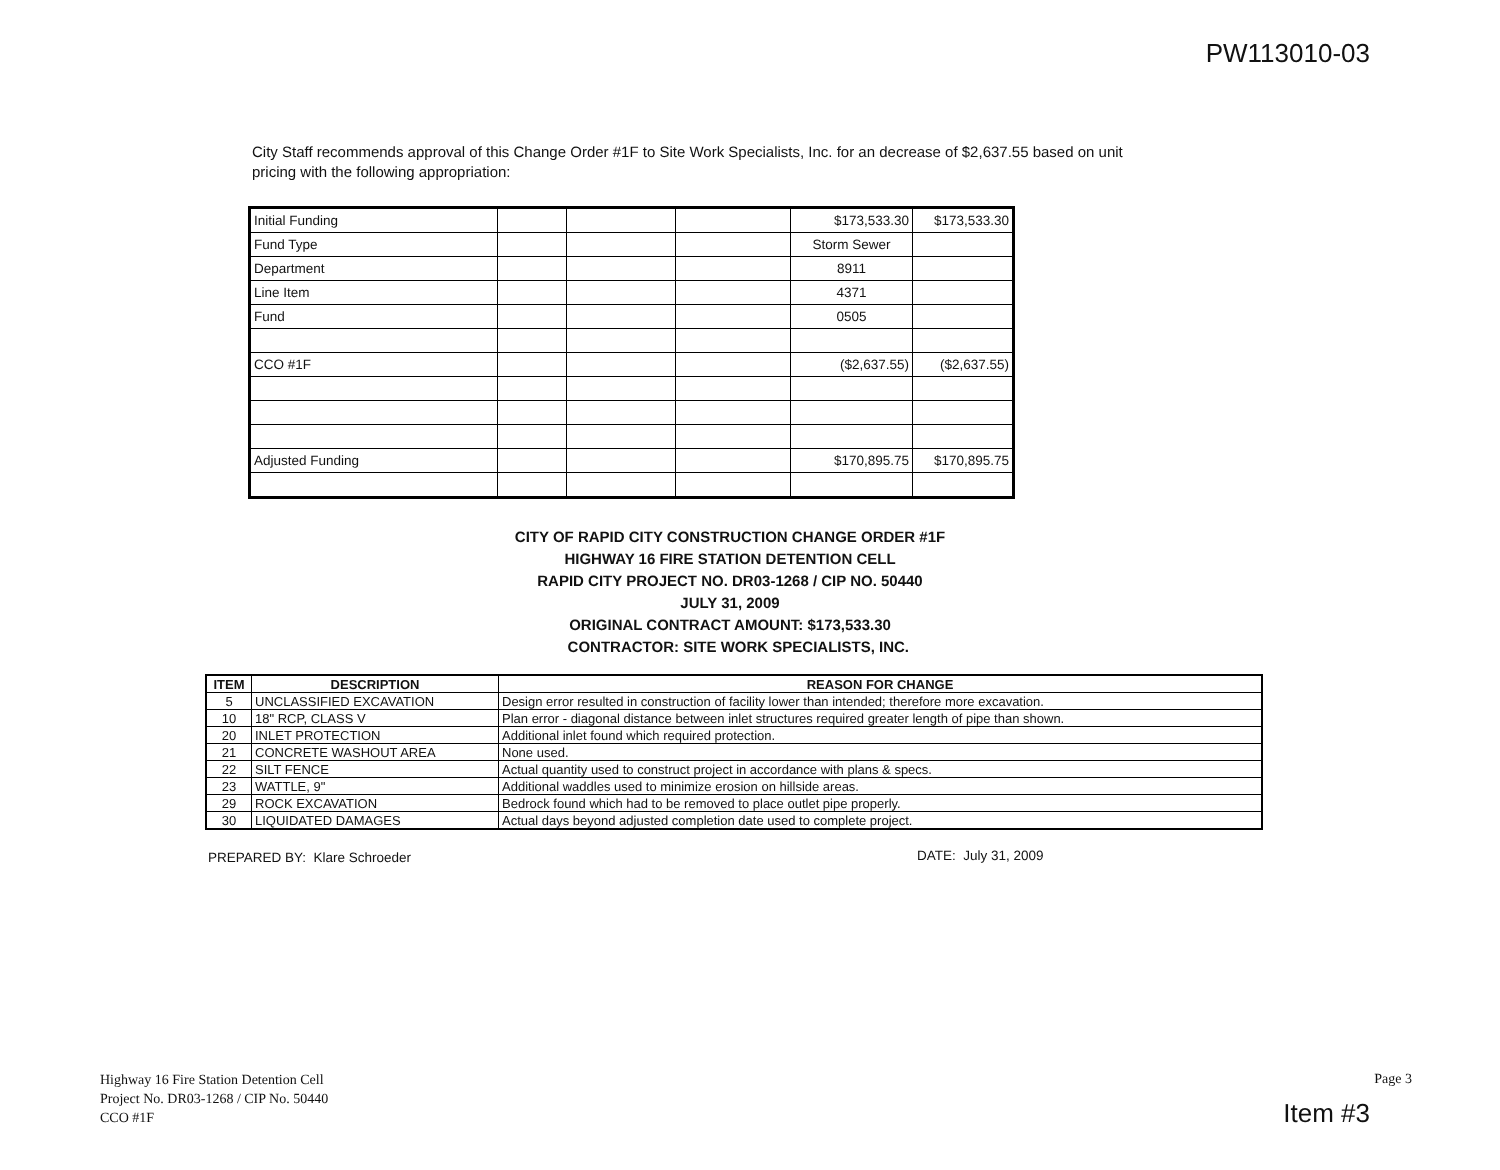PW113010-03
City Staff recommends approval of this Change Order #1F to Site Work Specialists, Inc. for an decrease of $2,637.55 based on unit pricing with the following appropriation:
| Initial Funding | | | | $173,533.30 | $173,533.30 |
| Fund Type | | | | Storm Sewer | |
| Department | | | | 8911 | |
| Line Item | | | | 4371 | |
| Fund | | | | 0505 | |
| CCO #1F | | | | ($2,637.55) | ($2,637.55) |
| Adjusted Funding | | | | $170,895.75 | $170,895.75 |
CITY OF RAPID CITY CONSTRUCTION CHANGE ORDER #1F
HIGHWAY 16 FIRE STATION DETENTION CELL
RAPID CITY PROJECT NO. DR03-1268 / CIP NO. 50440
JULY 31, 2009
ORIGINAL CONTRACT AMOUNT: $173,533.30
CONTRACTOR: SITE WORK SPECIALISTS, INC.
| ITEM | DESCRIPTION | REASON FOR CHANGE |
| --- | --- | --- |
| 5 | UNCLASSIFIED EXCAVATION | Design error resulted in construction of facility lower than intended; therefore more excavation. |
| 10 | 18" RCP, CLASS V | Plan error - diagonal distance between inlet structures required greater length of pipe than shown. |
| 20 | INLET PROTECTION | Additional inlet found which required protection. |
| 21 | CONCRETE WASHOUT AREA | None used. |
| 22 | SILT FENCE | Actual quantity used to construct project in accordance with plans & specs. |
| 23 | WATTLE, 9" | Additional waddles used to minimize erosion on hillside areas. |
| 29 | ROCK EXCAVATION | Bedrock found which had to be removed to place outlet pipe properly. |
| 30 | LIQUIDATED DAMAGES | Actual days beyond adjusted completion date used to complete project. |
PREPARED BY: Klare Schroeder DATE: July 31, 2009
Highway 16 Fire Station Detention Cell
Project No. DR03-1268 / CIP No. 50440
CCO #1F
Page 3
Item #3